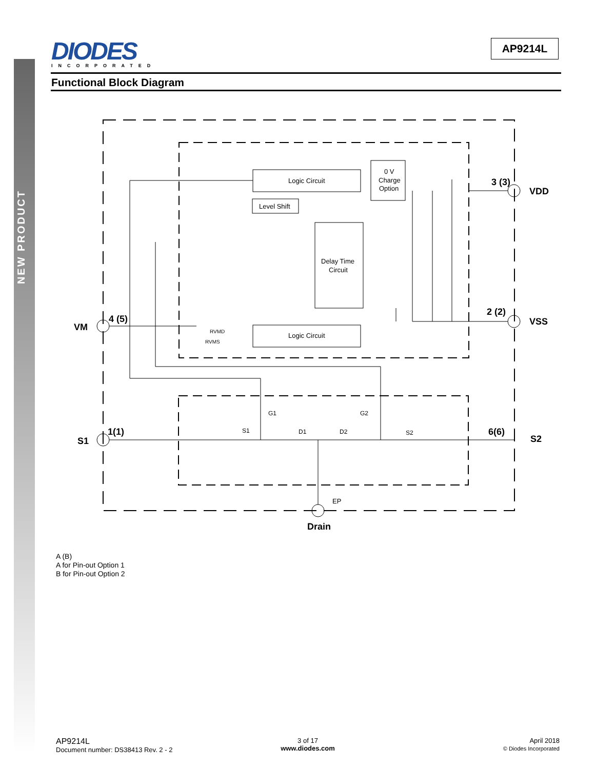NEW PRODUCT
DIODES
INCORPORATED
AP9214L
Functional Block Diagram
Logic Circuit
0 V
Charge
Option
Level Shift
Delay Time
Circuit
Logic Circuit
G1
G2
S1
D1
D2
S2
EP
3 (3)
VDD
2 (2)
VSS
4 (5)
VM
1(1)
S1
6(6)
S2
Drain
RVMD
RVMS
A (B)
A for Pin-out Option 1
B for Pin-out Option 2
AP9214L
Document number: DS38413 Rev. 2 - 2
3 of 17
www.diodes.com
April 2018
© Diodes Incorporated